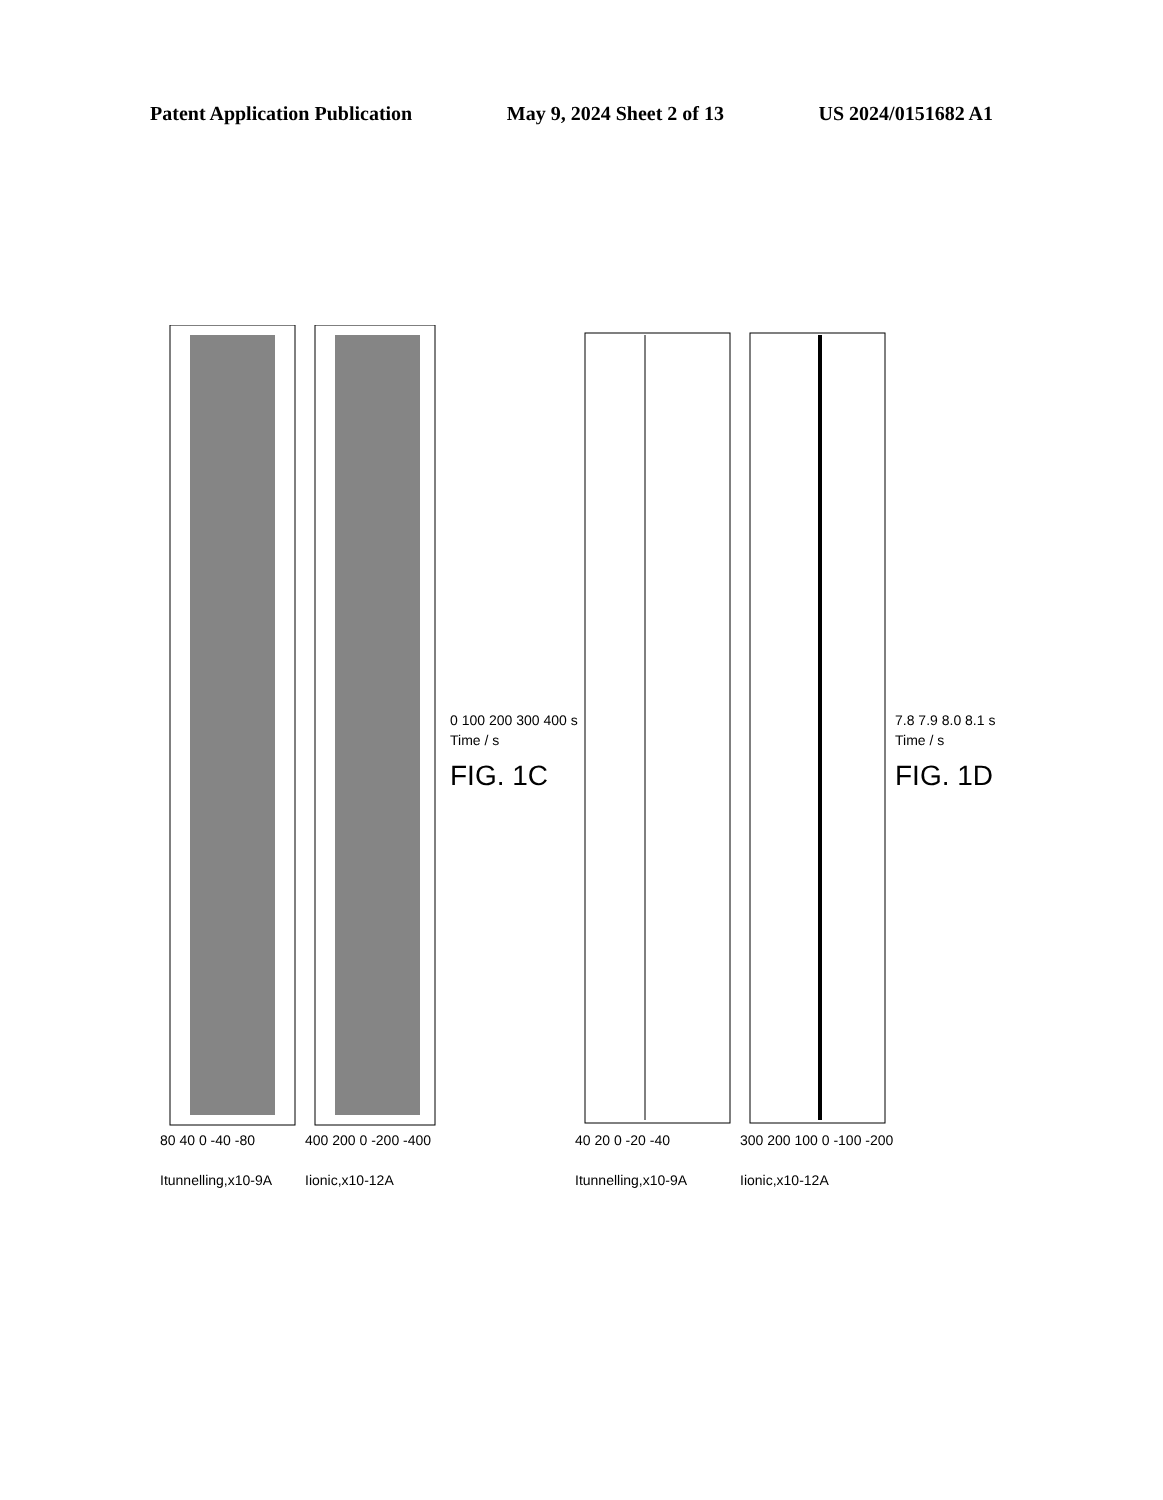Patent Application Publication May 9, 2024 Sheet 2 of 13 US 2024/0151682 A1
80 40 0 -40 -80
400 200 0 -200 -400
Itunnelling,x10-9A
Iionic,x10-12A
0 100 200 300 400 s
Time / s
FIG. 1C
40 20 0 -20 -40
300 200 100 0 -100 -200
Itunnelling,x10-9A
Iionic,x10-12A
7.8 7.9 8.0 8.1 s
Time / s
FIG. 1D